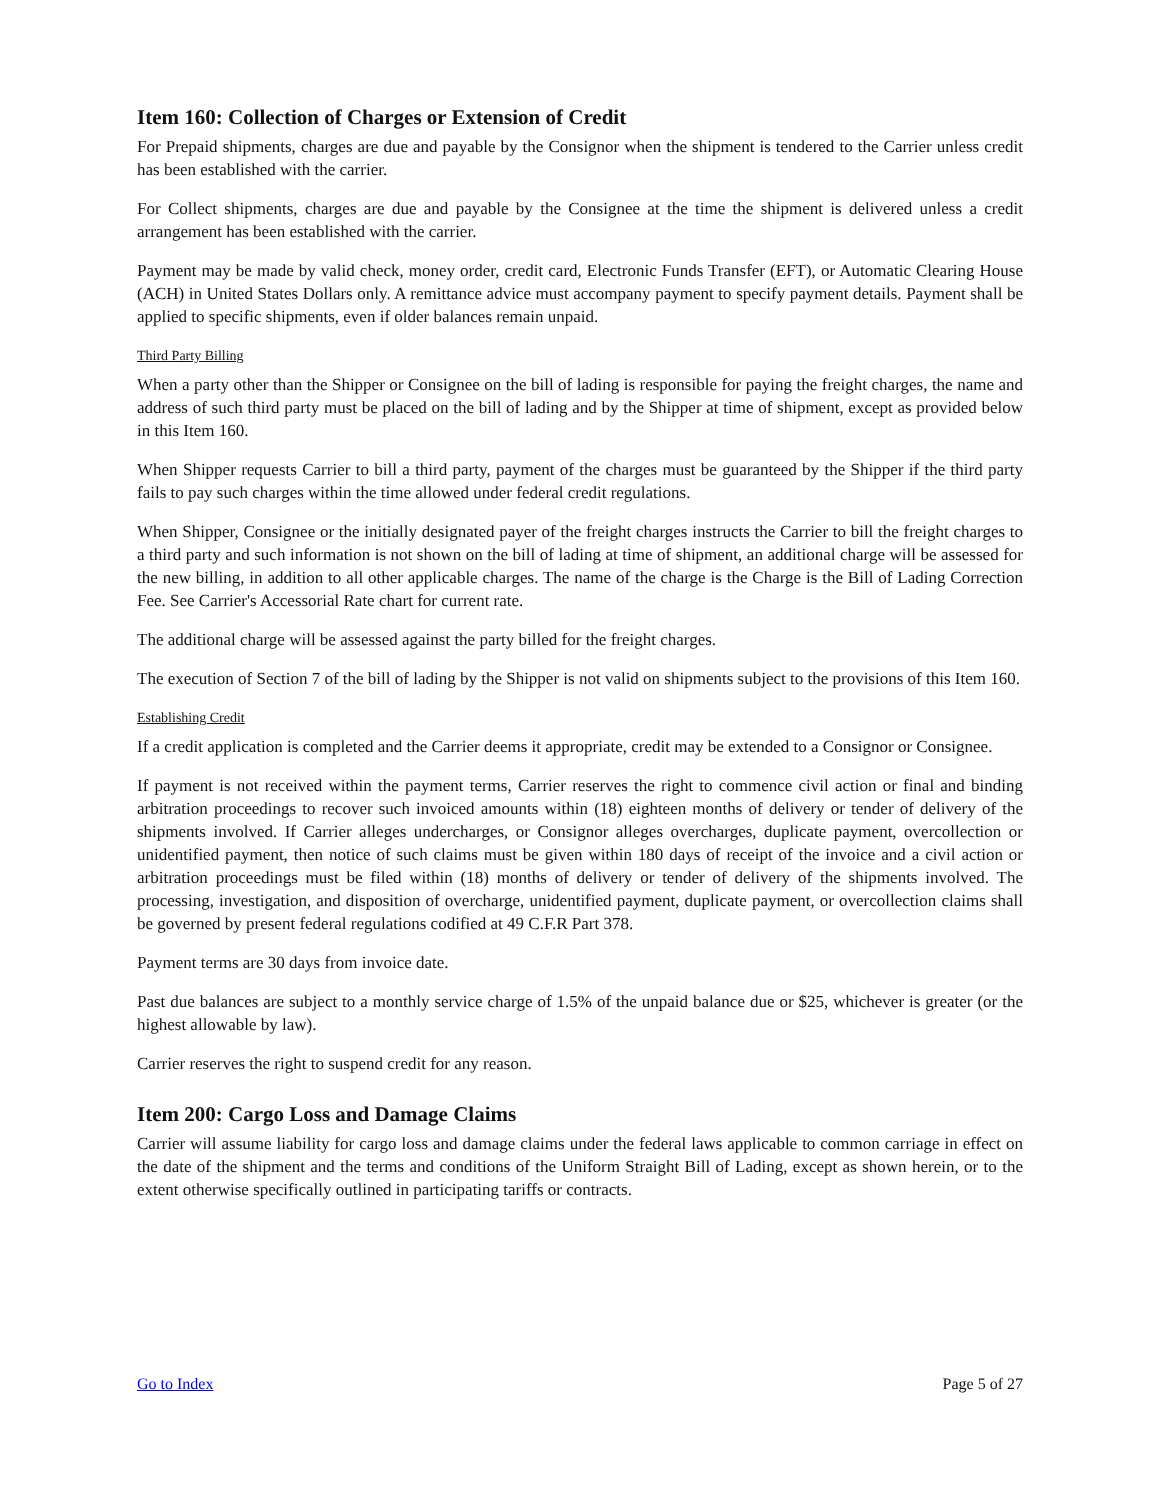Item 160: Collection of Charges or Extension of Credit
For Prepaid shipments, charges are due and payable by the Consignor when the shipment is tendered to the Carrier unless credit has been established with the carrier.
For Collect shipments, charges are due and payable by the Consignee at the time the shipment is delivered unless a credit arrangement has been established with the carrier.
Payment may be made by valid check, money order, credit card, Electronic Funds Transfer (EFT), or Automatic Clearing House (ACH) in United States Dollars only. A remittance advice must accompany payment to specify payment details. Payment shall be applied to specific shipments, even if older balances remain unpaid.
Third Party Billing
When a party other than the Shipper or Consignee on the bill of lading is responsible for paying the freight charges, the name and address of such third party must be placed on the bill of lading and by the Shipper at time of shipment, except as provided below in this Item 160.
When Shipper requests Carrier to bill a third party, payment of the charges must be guaranteed by the Shipper if the third party fails to pay such charges within the time allowed under federal credit regulations.
When Shipper, Consignee or the initially designated payer of the freight charges instructs the Carrier to bill the freight charges to a third party and such information is not shown on the bill of lading at time of shipment, an additional charge will be assessed for the new billing, in addition to all other applicable charges. The name of the charge is the Charge is the Bill of Lading Correction Fee. See Carrier's Accessorial Rate chart for current rate.
The additional charge will be assessed against the party billed for the freight charges.
The execution of Section 7 of the bill of lading by the Shipper is not valid on shipments subject to the provisions of this Item 160.
Establishing Credit
If a credit application is completed and the Carrier deems it appropriate, credit may be extended to a Consignor or Consignee.
If payment is not received within the payment terms, Carrier reserves the right to commence civil action or final and binding arbitration proceedings to recover such invoiced amounts within (18) eighteen months of delivery or tender of delivery of the shipments involved. If Carrier alleges undercharges, or Consignor alleges overcharges, duplicate payment, overcollection or unidentified payment, then notice of such claims must be given within 180 days of receipt of the invoice and a civil action or arbitration proceedings must be filed within (18) months of delivery or tender of delivery of the shipments involved. The processing, investigation, and disposition of overcharge, unidentified payment, duplicate payment, or overcollection claims shall be governed by present federal regulations codified at 49 C.F.R Part 378.
Payment terms are 30 days from invoice date.
Past due balances are subject to a monthly service charge of 1.5% of the unpaid balance due or $25, whichever is greater (or the highest allowable by law).
Carrier reserves the right to suspend credit for any reason.
Item 200: Cargo Loss and Damage Claims
Carrier will assume liability for cargo loss and damage claims under the federal laws applicable to common carriage in effect on the date of the shipment and the terms and conditions of the Uniform Straight Bill of Lading, except as shown herein, or to the extent otherwise specifically outlined in participating tariffs or contracts.
Go to Index Page 5 of 27